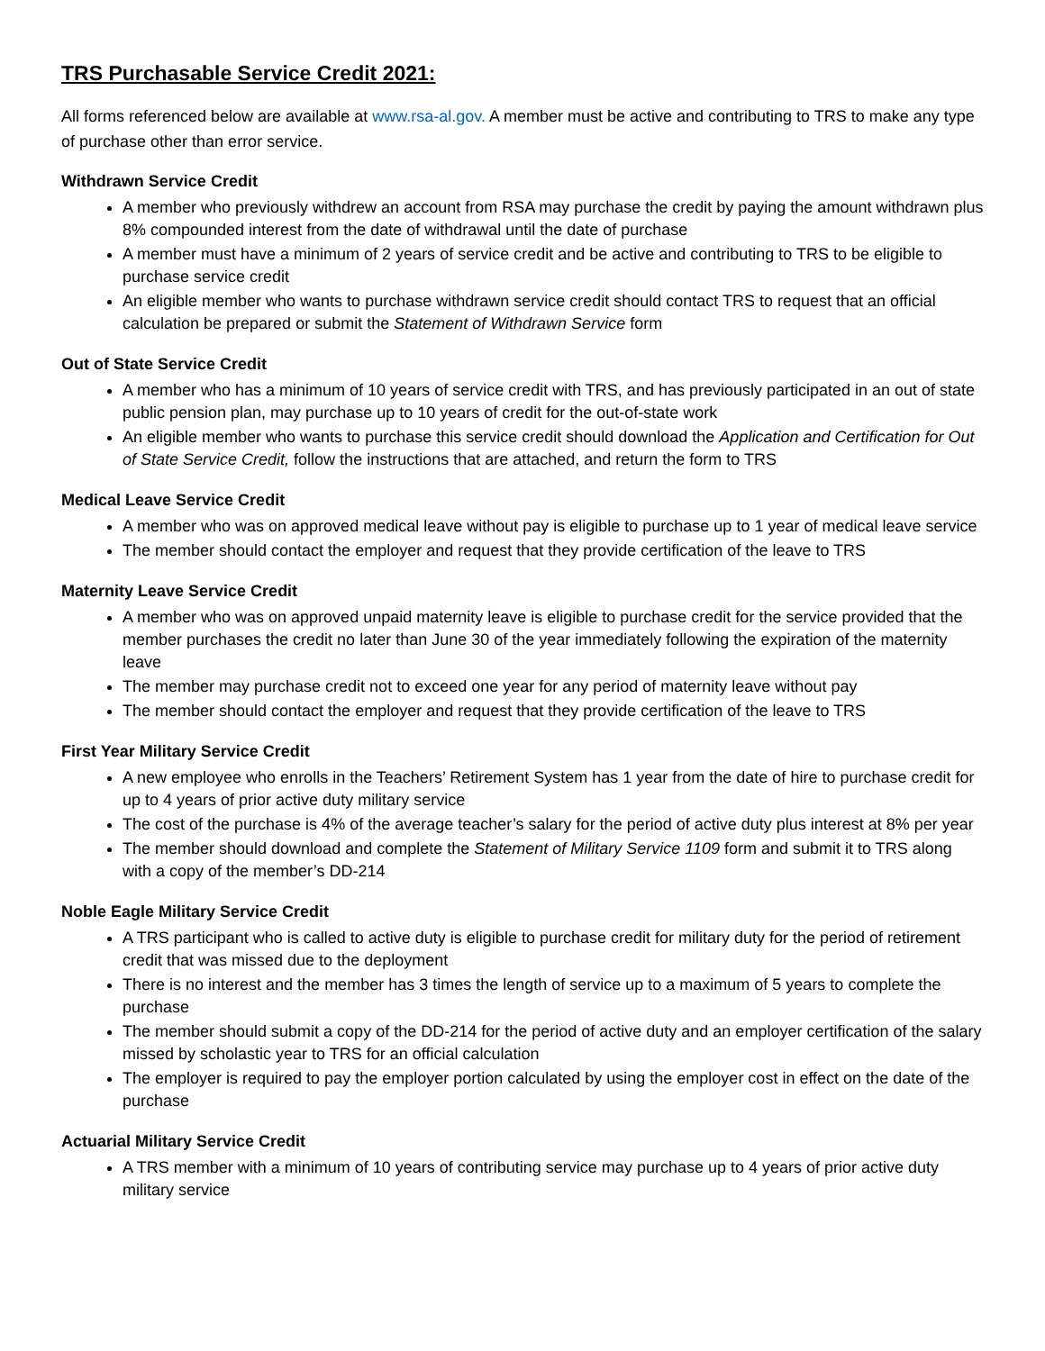TRS Purchasable Service Credit 2021:
All forms referenced below are available at www.rsa-al.gov. A member must be active and contributing to TRS to make any type of purchase other than error service.
Withdrawn Service Credit
A member who previously withdrew an account from RSA may purchase the credit by paying the amount withdrawn plus 8% compounded interest from the date of withdrawal until the date of purchase
A member must have a minimum of 2 years of service credit and be active and contributing to TRS to be eligible to purchase service credit
An eligible member who wants to purchase withdrawn service credit should contact TRS to request that an official calculation be prepared or submit the Statement of Withdrawn Service form
Out of State Service Credit
A member who has a minimum of 10 years of service credit with TRS, and has previously participated in an out of state public pension plan, may purchase up to 10 years of credit for the out-of-state work
An eligible member who wants to purchase this service credit should download the Application and Certification for Out of State Service Credit, follow the instructions that are attached, and return the form to TRS
Medical Leave Service Credit
A member who was on approved medical leave without pay is eligible to purchase up to 1 year of medical leave service
The member should contact the employer and request that they provide certification of the leave to TRS
Maternity Leave Service Credit
A member who was on approved unpaid maternity leave is eligible to purchase credit for the service provided that the member purchases the credit no later than June 30 of the year immediately following the expiration of the maternity leave
The member may purchase credit not to exceed one year for any period of maternity leave without pay
The member should contact the employer and request that they provide certification of the leave to TRS
First Year Military Service Credit
A new employee who enrolls in the Teachers’ Retirement System has 1 year from the date of hire to purchase credit for up to 4 years of prior active duty military service
The cost of the purchase is 4% of the average teacher’s salary for the period of active duty plus interest at 8% per year
The member should download and complete the Statement of Military Service 1109 form and submit it to TRS along with a copy of the member’s DD-214
Noble Eagle Military Service Credit
A TRS participant who is called to active duty is eligible to purchase credit for military duty for the period of retirement credit that was missed due to the deployment
There is no interest and the member has 3 times the length of service up to a maximum of 5 years to complete the purchase
The member should submit a copy of the DD-214 for the period of active duty and an employer certification of the salary missed by scholastic year to TRS for an official calculation
The employer is required to pay the employer portion calculated by using the employer cost in effect on the date of the purchase
Actuarial Military Service Credit
A TRS member with a minimum of 10 years of contributing service may purchase up to 4 years of prior active duty military service